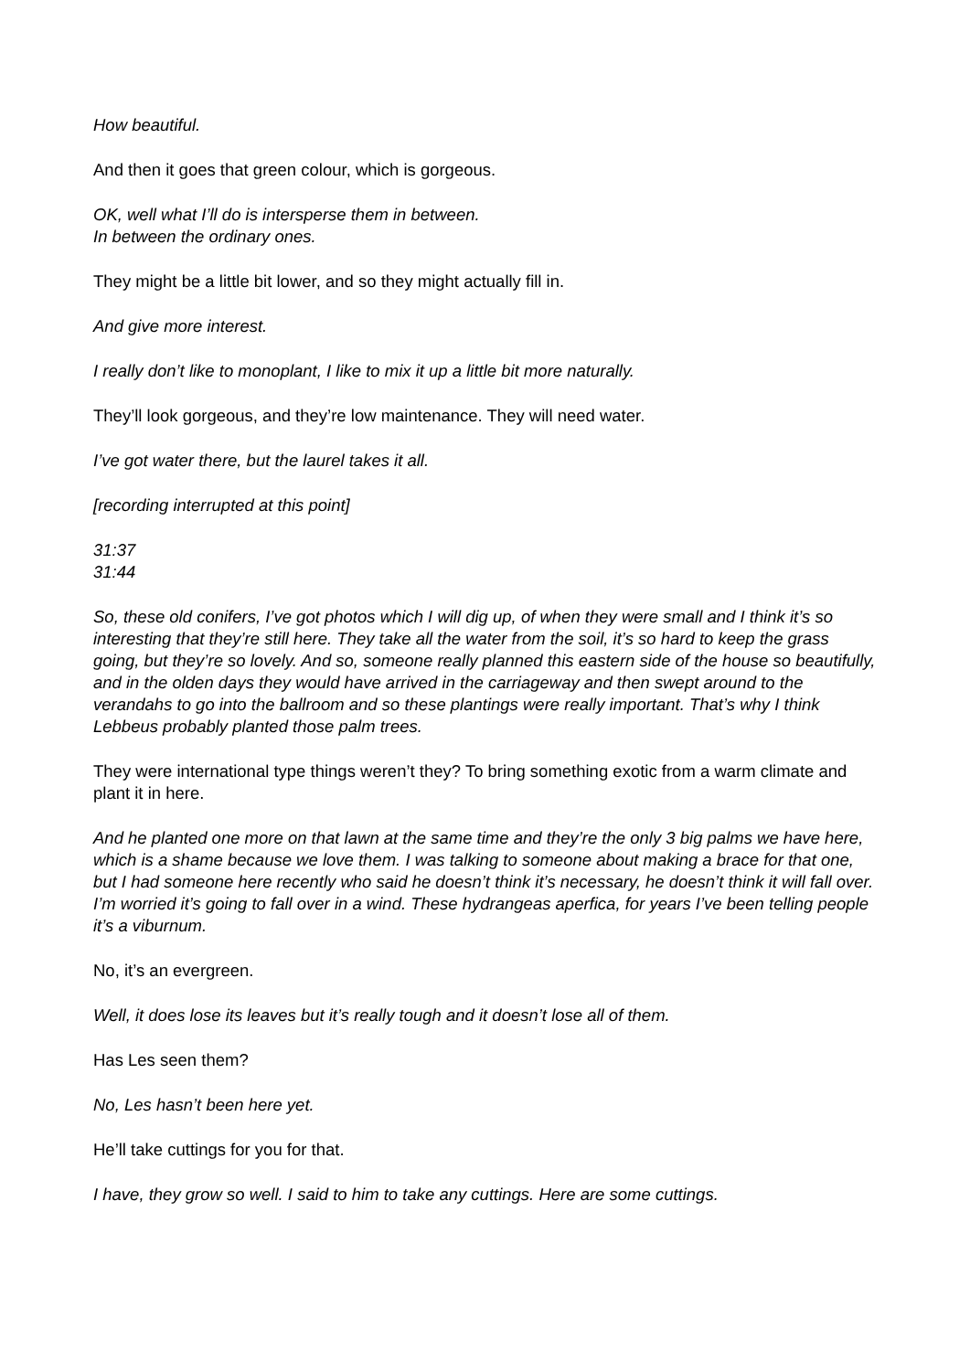How beautiful.
And then it goes that green colour, which is gorgeous.
OK, well what I’ll do is intersperse them in between.
In between the ordinary ones.
They might be a little bit lower, and so they might actually fill in.
And give more interest.
I really don’t like to monoplant, I like to mix it up a little bit more naturally.
They’ll look gorgeous, and they’re low maintenance. They will need water.
I’ve got water there, but the laurel takes it all.
[recording interrupted at this point]
31:37
31:44
So, these old conifers, I’ve got photos which I will dig up, of when they were small and I think it’s so interesting that they’re still here. They take all the water from the soil, it’s so hard to keep the grass going, but they’re so lovely. And so, someone really planned this eastern side of the house so beautifully, and in the olden days they would have arrived in the carriageway and then swept around to the verandahs to go into the ballroom and so these plantings were really important. That’s why I think Lebbeus probably planted those palm trees.
They were international type things weren’t they? To bring something exotic from a warm climate and plant it in here.
And he planted one more on that lawn at the same time and they’re the only 3 big palms we have here, which is a shame because we love them. I was talking to someone about making a brace for that one, but I had someone here recently who said he doesn’t think it’s necessary, he doesn’t think it will fall over. I’m worried it’s going to fall over in a wind. These hydrangeas aperfica, for years I’ve been telling people it’s a viburnum.
No, it’s an evergreen.
Well, it does lose its leaves but it’s really tough and it doesn’t lose all of them.
Has Les seen them?
No, Les hasn’t been here yet.
He’ll take cuttings for you for that.
I have, they grow so well. I said to him to take any cuttings. Here are some cuttings.